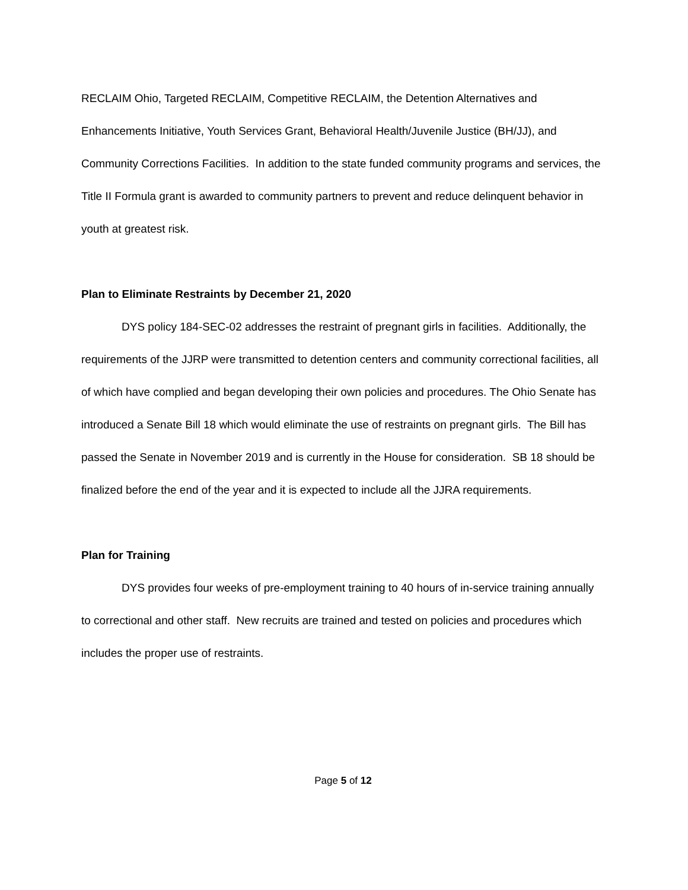RECLAIM Ohio, Targeted RECLAIM, Competitive RECLAIM, the Detention Alternatives and Enhancements Initiative, Youth Services Grant, Behavioral Health/Juvenile Justice (BH/JJ), and Community Corrections Facilities. In addition to the state funded community programs and services, the Title II Formula grant is awarded to community partners to prevent and reduce delinquent behavior in youth at greatest risk.
Plan to Eliminate Restraints by December 21, 2020
DYS policy 184-SEC-02 addresses the restraint of pregnant girls in facilities. Additionally, the requirements of the JJRP were transmitted to detention centers and community correctional facilities, all of which have complied and began developing their own policies and procedures. The Ohio Senate has introduced a Senate Bill 18 which would eliminate the use of restraints on pregnant girls. The Bill has passed the Senate in November 2019 and is currently in the House for consideration. SB 18 should be finalized before the end of the year and it is expected to include all the JJRA requirements.
Plan for Training
DYS provides four weeks of pre-employment training to 40 hours of in-service training annually to correctional and other staff. New recruits are trained and tested on policies and procedures which includes the proper use of restraints.
Page 5 of 12